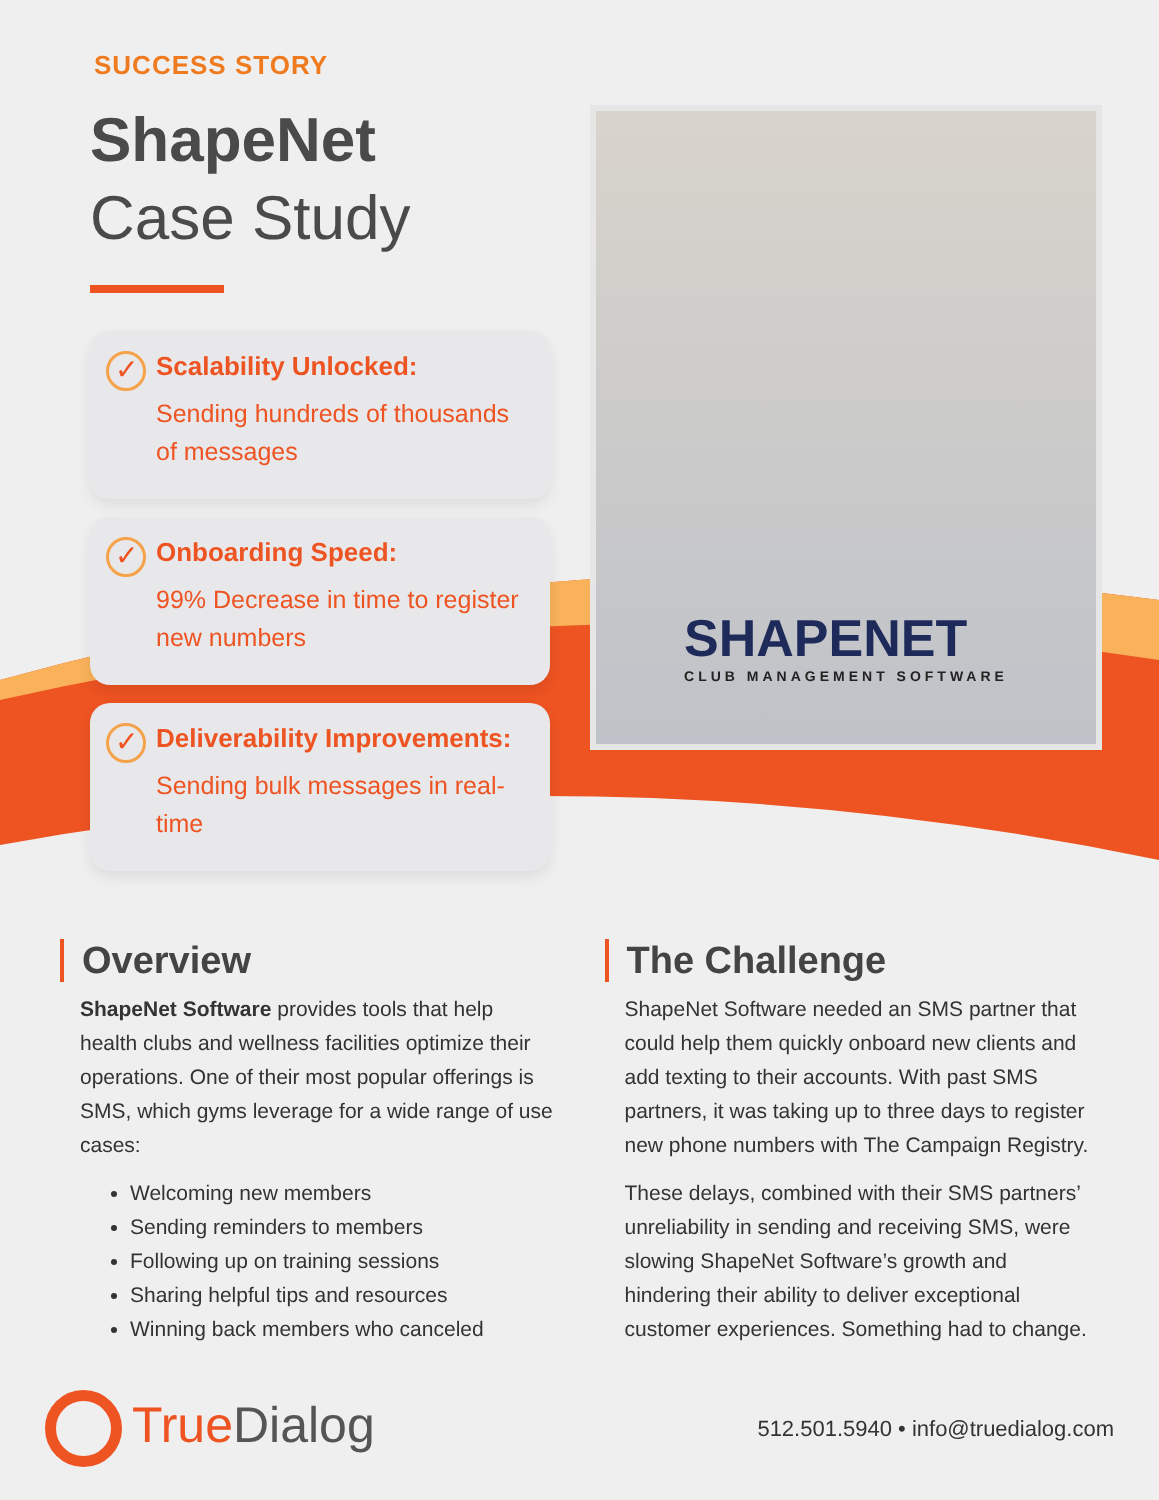SUCCESS STORY
ShapeNet
Case Study
✓
Scalability Unlocked:
Sending hundreds of thousands of messages
✓
Onboarding Speed:
99% Decrease in time to register new numbers
✓
Deliverability Improvements:
Sending bulk messages in real-time
SHAPENET
CLUB MANAGEMENT SOFTWARE
Overview
ShapeNet Software provides tools that help health clubs and wellness facilities optimize their operations. One of their most popular offerings is SMS, which gyms leverage for a wide range of use cases:
Welcoming new members
Sending reminders to members
Following up on training sessions
Sharing helpful tips and resources
Winning back members who canceled
The Challenge
ShapeNet Software needed an SMS partner that could help them quickly onboard new clients and add texting to their accounts. With past SMS partners, it was taking up to three days to register new phone numbers with The Campaign Registry.
These delays, combined with their SMS partners’ unreliability in sending and receiving SMS, were slowing ShapeNet Software’s growth and hindering their ability to deliver exceptional customer experiences. Something had to change.
TrueDialog
512.501.5940 • info@truedialog.com